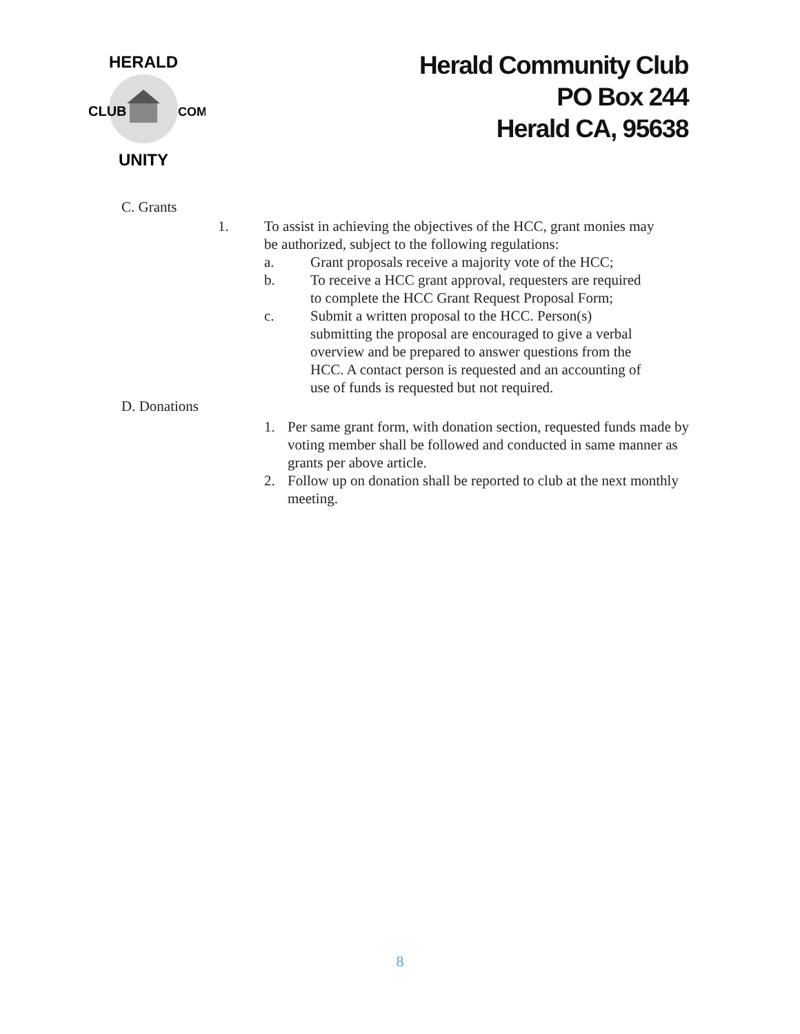HERALD
UNITY
CLUB
COM
Herald Community Club
PO Box 244
Herald CA, 95638
C. Grants
1. To assist in achieving the objectives of the HCC, grant monies may
be authorized, subject to the following regulations:
a. Grant proposals receive a majority vote of the HCC;
b. To receive a HCC grant approval, requesters are required
to complete the HCC Grant Request Proposal Form;
c. Submit a written proposal to the HCC. Person(s)
submitting the proposal are encouraged to give a verbal
overview and be prepared to answer questions from the
HCC. A contact person is requested and an accounting of
use of funds is requested but not required.
D. Donations
1. Per same grant form, with donation section, requested funds made by
voting member shall be followed and conducted in same manner as
grants per above article.
2. Follow up on donation shall be reported to club at the next monthly
meeting.
8